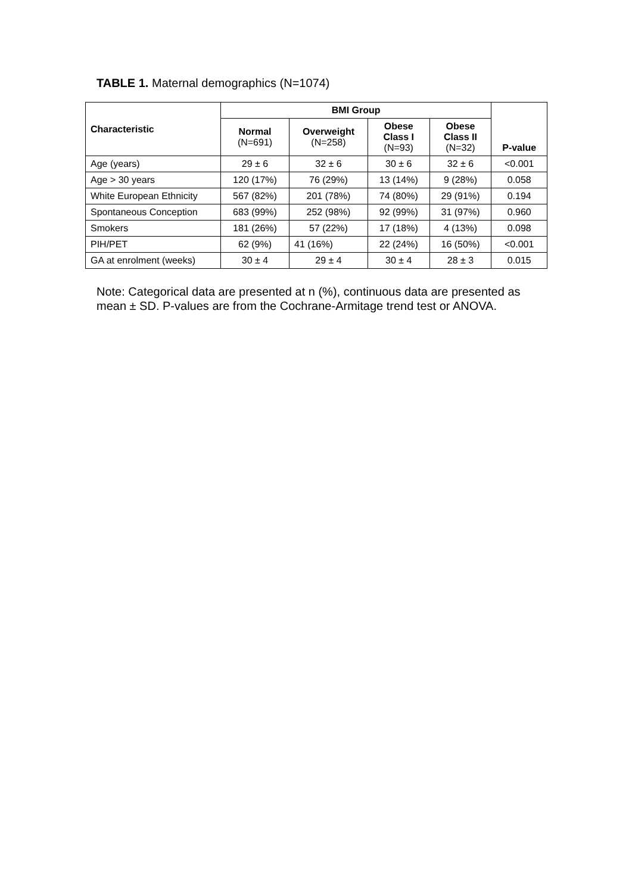TABLE 1. Maternal demographics (N=1074)
| Characteristic | BMI Group | | | | P-value |
| --- | --- | --- | --- | --- | --- |
| | Normal (N=691) | Overweight (N=258) | Obese Class I (N=93) | Obese Class II (N=32) | |
| Age (years) | 29 ± 6 | 32 ± 6 | 30 ± 6 | 32 ± 6 | <0.001 |
| Age > 30 years | 120 (17%) | 76 (29%) | 13 (14%) | 9 (28%) | 0.058 |
| White European Ethnicity | 567 (82%) | 201 (78%) | 74 (80%) | 29 (91%) | 0.194 |
| Spontaneous Conception | 683 (99%) | 252 (98%) | 92 (99%) | 31 (97%) | 0.960 |
| Smokers | 181 (26%) | 57 (22%) | 17 (18%) | 4 (13%) | 0.098 |
| PIH/PET | 62 (9%) | 41 (16%) | 22 (24%) | 16 (50%) | <0.001 |
| GA at enrolment (weeks) | 30 ± 4 | 29 ± 4 | 30 ± 4 | 28 ± 3 | 0.015 |
Note: Categorical data are presented at n (%), continuous data are presented as mean ± SD. P-values are from the Cochrane-Armitage trend test or ANOVA.